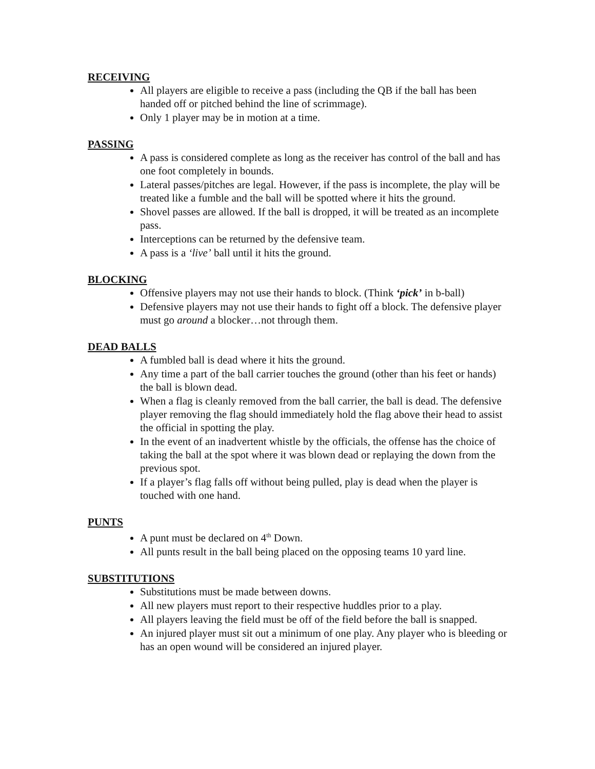RECEIVING
All players are eligible to receive a pass (including the QB if the ball has been handed off or pitched behind the line of scrimmage).
Only 1 player may be in motion at a time.
PASSING
A pass is considered complete as long as the receiver has control of the ball and has one foot completely in bounds.
Lateral passes/pitches are legal. However, if the pass is incomplete, the play will be treated like a fumble and the ball will be spotted where it hits the ground.
Shovel passes are allowed. If the ball is dropped, it will be treated as an incomplete pass.
Interceptions can be returned by the defensive team.
A pass is a ‘live’ ball until it hits the ground.
BLOCKING
Offensive players may not use their hands to block. (Think ‘pick’ in b-ball)
Defensive players may not use their hands to fight off a block. The defensive player must go around a blocker…not through them.
DEAD BALLS
A fumbled ball is dead where it hits the ground.
Any time a part of the ball carrier touches the ground (other than his feet or hands) the ball is blown dead.
When a flag is cleanly removed from the ball carrier, the ball is dead. The defensive player removing the flag should immediately hold the flag above their head to assist the official in spotting the play.
In the event of an inadvertent whistle by the officials, the offense has the choice of taking the ball at the spot where it was blown dead or replaying the down from the previous spot.
If a player’s flag falls off without being pulled, play is dead when the player is touched with one hand.
PUNTS
A punt must be declared on 4<sup>th</sup> Down.
All punts result in the ball being placed on the opposing teams 10 yard line.
SUBSTITUTIONS
Substitutions must be made between downs.
All new players must report to their respective huddles prior to a play.
All players leaving the field must be off of the field before the ball is snapped.
An injured player must sit out a minimum of one play. Any player who is bleeding or has an open wound will be considered an injured player.